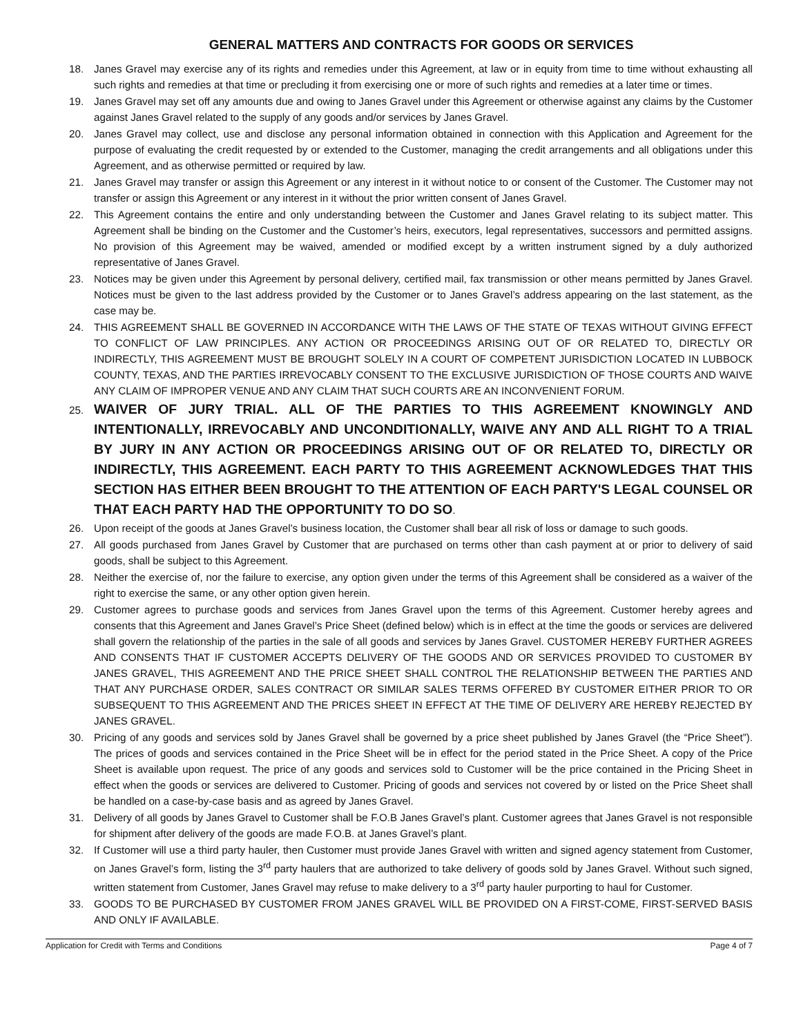GENERAL MATTERS AND CONTRACTS FOR GOODS OR SERVICES
18. Janes Gravel may exercise any of its rights and remedies under this Agreement, at law or in equity from time to time without exhausting all such rights and remedies at that time or precluding it from exercising one or more of such rights and remedies at a later time or times.
19. Janes Gravel may set off any amounts due and owing to Janes Gravel under this Agreement or otherwise against any claims by the Customer against Janes Gravel related to the supply of any goods and/or services by Janes Gravel.
20. Janes Gravel may collect, use and disclose any personal information obtained in connection with this Application and Agreement for the purpose of evaluating the credit requested by or extended to the Customer, managing the credit arrangements and all obligations under this Agreement, and as otherwise permitted or required by law.
21. Janes Gravel may transfer or assign this Agreement or any interest in it without notice to or consent of the Customer. The Customer may not transfer or assign this Agreement or any interest in it without the prior written consent of Janes Gravel.
22. This Agreement contains the entire and only understanding between the Customer and Janes Gravel relating to its subject matter. This Agreement shall be binding on the Customer and the Customer’s heirs, executors, legal representatives, successors and permitted assigns. No provision of this Agreement may be waived, amended or modified except by a written instrument signed by a duly authorized representative of Janes Gravel.
23. Notices may be given under this Agreement by personal delivery, certified mail, fax transmission or other means permitted by Janes Gravel. Notices must be given to the last address provided by the Customer or to Janes Gravel’s address appearing on the last statement, as the case may be.
24. THIS AGREEMENT SHALL BE GOVERNED IN ACCORDANCE WITH THE LAWS OF THE STATE OF TEXAS WITHOUT GIVING EFFECT TO CONFLICT OF LAW PRINCIPLES. ANY ACTION OR PROCEEDINGS ARISING OUT OF OR RELATED TO, DIRECTLY OR INDIRECTLY, THIS AGREEMENT MUST BE BROUGHT SOLELY IN A COURT OF COMPETENT JURISDICTION LOCATED IN LUBBOCK COUNTY, TEXAS, AND THE PARTIES IRREVOCABLY CONSENT TO THE EXCLUSIVE JURISDICTION OF THOSE COURTS AND WAIVE ANY CLAIM OF IMPROPER VENUE AND ANY CLAIM THAT SUCH COURTS ARE AN INCONVENIENT FORUM.
25. WAIVER OF JURY TRIAL. ALL OF THE PARTIES TO THIS AGREEMENT KNOWINGLY AND INTENTIONALLY, IRREVOCABLY AND UNCONDITIONALLY, WAIVE ANY AND ALL RIGHT TO A TRIAL BY JURY IN ANY ACTION OR PROCEEDINGS ARISING OUT OF OR RELATED TO, DIRECTLY OR INDIRECTLY, THIS AGREEMENT. EACH PARTY TO THIS AGREEMENT ACKNOWLEDGES THAT THIS SECTION HAS EITHER BEEN BROUGHT TO THE ATTENTION OF EACH PARTY'S LEGAL COUNSEL OR THAT EACH PARTY HAD THE OPPORTUNITY TO DO SO.
26. Upon receipt of the goods at Janes Gravel’s business location, the Customer shall bear all risk of loss or damage to such goods.
27. All goods purchased from Janes Gravel by Customer that are purchased on terms other than cash payment at or prior to delivery of said goods, shall be subject to this Agreement.
28. Neither the exercise of, nor the failure to exercise, any option given under the terms of this Agreement shall be considered as a waiver of the right to exercise the same, or any other option given herein.
29. Customer agrees to purchase goods and services from Janes Gravel upon the terms of this Agreement. Customer hereby agrees and consents that this Agreement and Janes Gravel’s Price Sheet (defined below) which is in effect at the time the goods or services are delivered shall govern the relationship of the parties in the sale of all goods and services by Janes Gravel. CUSTOMER HEREBY FURTHER AGREES AND CONSENTS THAT IF CUSTOMER ACCEPTS DELIVERY OF THE GOODS AND OR SERVICES PROVIDED TO CUSTOMER BY JANES GRAVEL, THIS AGREEMENT AND THE PRICE SHEET SHALL CONTROL THE RELATIONSHIP BETWEEN THE PARTIES AND THAT ANY PURCHASE ORDER, SALES CONTRACT OR SIMILAR SALES TERMS OFFERED BY CUSTOMER EITHER PRIOR TO OR SUBSEQUENT TO THIS AGREEMENT AND THE PRICES SHEET IN EFFECT AT THE TIME OF DELIVERY ARE HEREBY REJECTED BY JANES GRAVEL.
30. Pricing of any goods and services sold by Janes Gravel shall be governed by a price sheet published by Janes Gravel (the “Price Sheet”). The prices of goods and services contained in the Price Sheet will be in effect for the period stated in the Price Sheet. A copy of the Price Sheet is available upon request. The price of any goods and services sold to Customer will be the price contained in the Pricing Sheet in effect when the goods or services are delivered to Customer. Pricing of goods and services not covered by or listed on the Price Sheet shall be handled on a case-by-case basis and as agreed by Janes Gravel.
31. Delivery of all goods by Janes Gravel to Customer shall be F.O.B Janes Gravel’s plant. Customer agrees that Janes Gravel is not responsible for shipment after delivery of the goods are made F.O.B. at Janes Gravel’s plant.
32. If Customer will use a third party hauler, then Customer must provide Janes Gravel with written and signed agency statement from Customer, on Janes Gravel’s form, listing the 3<sup>rd</sup> party haulers that are authorized to take delivery of goods sold by Janes Gravel. Without such signed, written statement from Customer, Janes Gravel may refuse to make delivery to a 3<sup>rd</sup> party hauler purporting to haul for Customer.
33. GOODS TO BE PURCHASED BY CUSTOMER FROM JANES GRAVEL WILL BE PROVIDED ON A FIRST-COME, FIRST-SERVED BASIS AND ONLY IF AVAILABLE.
Application for Credit with Terms and Conditions Page 4 of 7